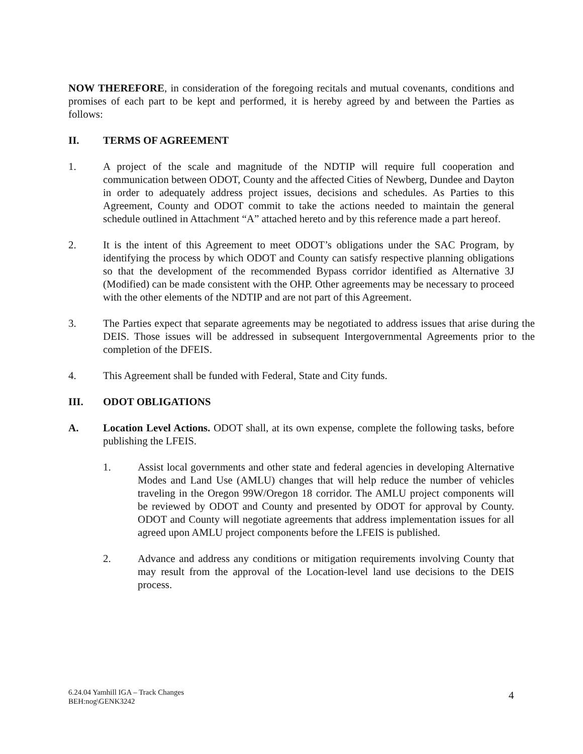NOW THEREFORE, in consideration of the foregoing recitals and mutual covenants, conditions and promises of each part to be kept and performed, it is hereby agreed by and between the Parties as follows:
II. TERMS OF AGREEMENT
1. A project of the scale and magnitude of the NDTIP will require full cooperation and communication between ODOT, County and the affected Cities of Newberg, Dundee and Dayton in order to adequately address project issues, decisions and schedules. As Parties to this Agreement, County and ODOT commit to take the actions needed to maintain the general schedule outlined in Attachment “A” attached hereto and by this reference made a part hereof.
2. It is the intent of this Agreement to meet ODOT’s obligations under the SAC Program, by identifying the process by which ODOT and County can satisfy respective planning obligations so that the development of the recommended Bypass corridor identified as Alternative 3J (Modified) can be made consistent with the OHP. Other agreements may be necessary to proceed with the other elements of the NDTIP and are not part of this Agreement.
3. The Parties expect that separate agreements may be negotiated to address issues that arise during the DEIS. Those issues will be addressed in subsequent Intergovernmental Agreements prior to the completion of the DFEIS.
4. This Agreement shall be funded with Federal, State and City funds.
III. ODOT OBLIGATIONS
A. Location Level Actions. ODOT shall, at its own expense, complete the following tasks, before publishing the LFEIS.
1. Assist local governments and other state and federal agencies in developing Alternative Modes and Land Use (AMLU) changes that will help reduce the number of vehicles traveling in the Oregon 99W/Oregon 18 corridor. The AMLU project components will be reviewed by ODOT and County and presented by ODOT for approval by County. ODOT and County will negotiate agreements that address implementation issues for all agreed upon AMLU project components before the LFEIS is published.
2. Advance and address any conditions or mitigation requirements involving County that may result from the approval of the Location-level land use decisions to the DEIS process.
6.24.04 Yamhill IGA – Track Changes
BEH:nog\GENK3242
4